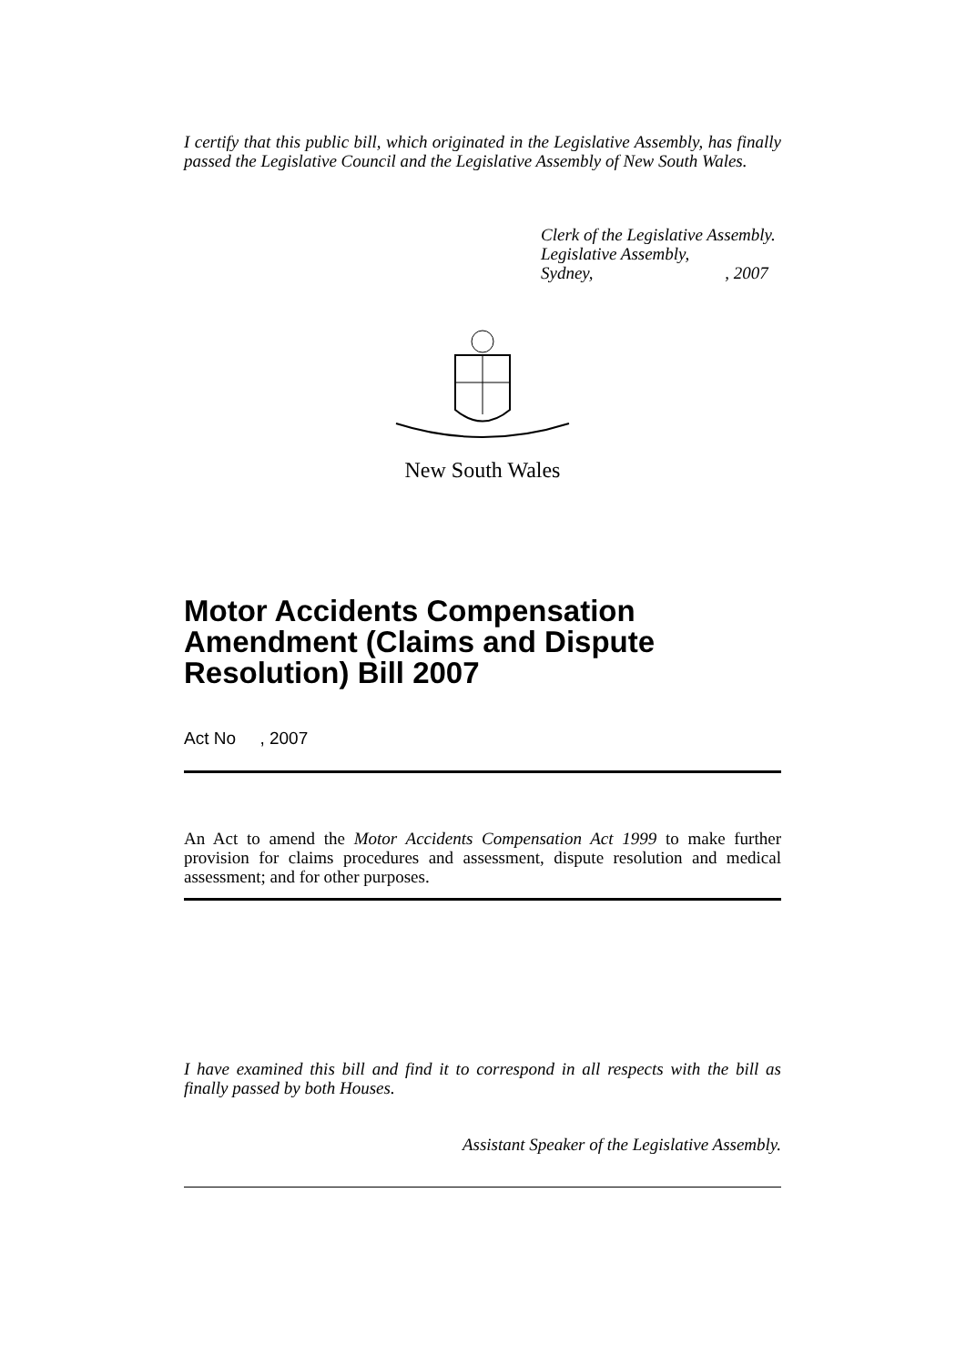I certify that this public bill, which originated in the Legislative Assembly, has finally passed the Legislative Council and the Legislative Assembly of New South Wales.
Clerk of the Legislative Assembly.
Legislative Assembly,
Sydney, , 2007
New South Wales
Motor Accidents Compensation Amendment (Claims and Dispute Resolution) Bill 2007
Act No , 2007
An Act to amend the Motor Accidents Compensation Act 1999 to make further provision for claims procedures and assessment, dispute resolution and medical assessment; and for other purposes.
I have examined this bill and find it to correspond in all respects with the bill as finally passed by both Houses.
Assistant Speaker of the Legislative Assembly.